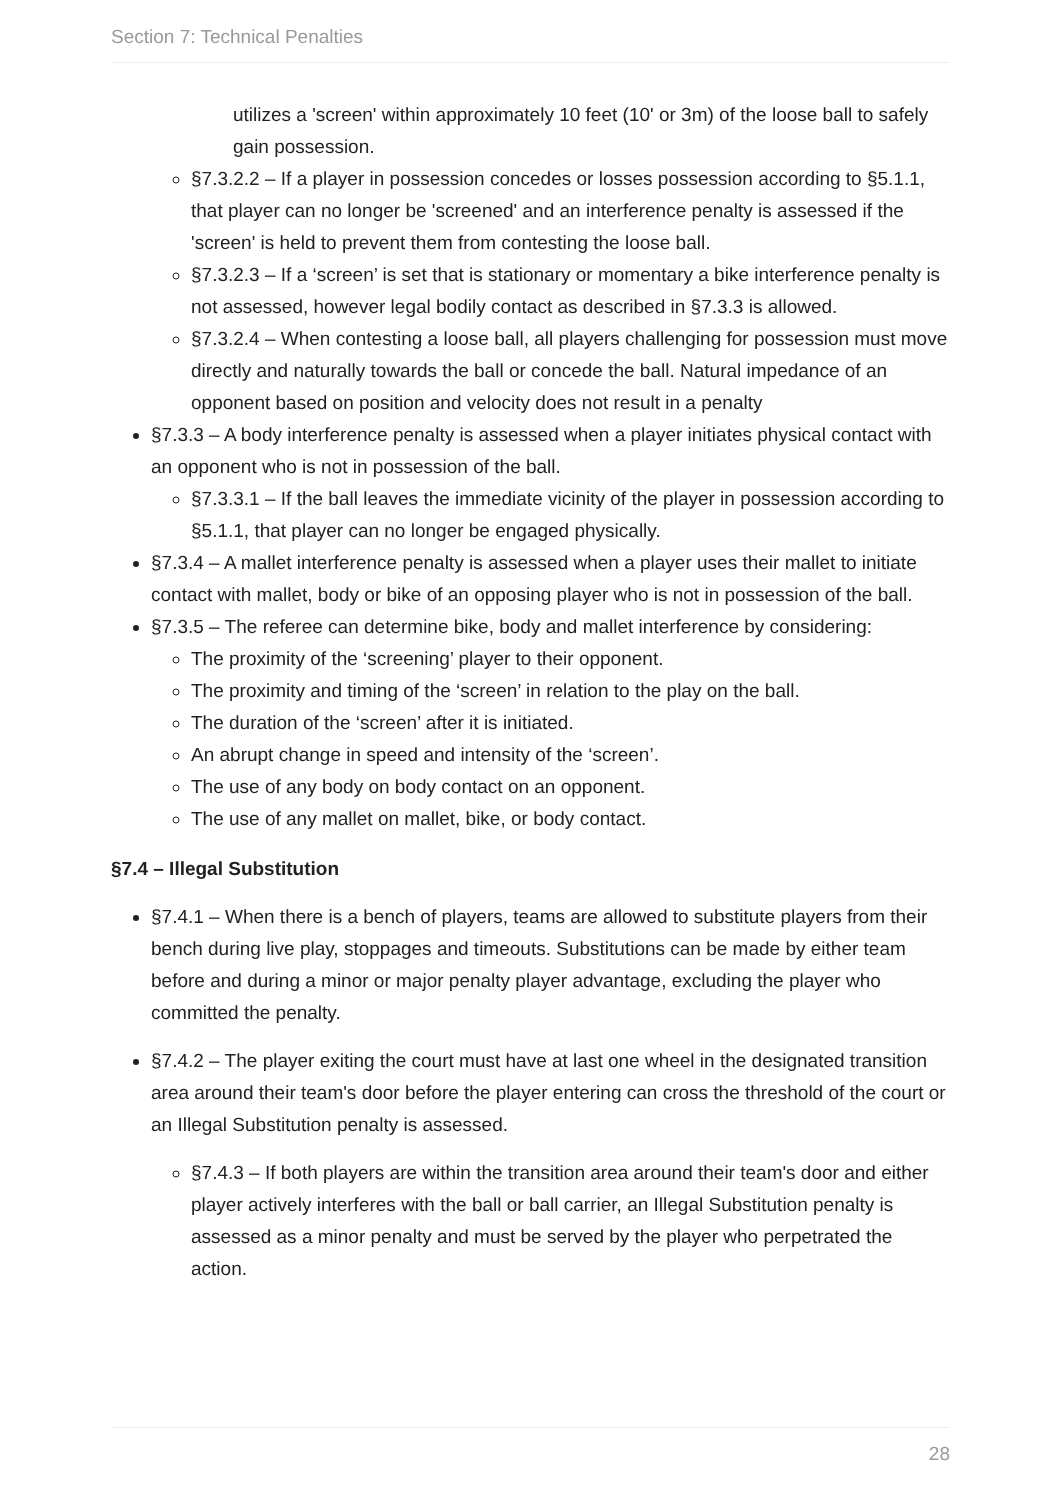Section 7: Technical Penalties
utilizes a 'screen' within approximately 10 feet (10' or 3m) of the loose ball to safely gain possession.
§7.3.2.2 – If a player in possession concedes or losses possession according to §5.1.1, that player can no longer be 'screened' and an interference penalty is assessed if the 'screen' is held to prevent them from contesting the loose ball.
§7.3.2.3 – If a ‘screen’ is set that is stationary or momentary a bike interference penalty is not assessed, however legal bodily contact as described in §7.3.3 is allowed.
§7.3.2.4 – When contesting a loose ball, all players challenging for possession must move directly and naturally towards the ball or concede the ball. Natural impedance of an opponent based on position and velocity does not result in a penalty
§7.3.3 – A body interference penalty is assessed when a player initiates physical contact with an opponent who is not in possession of the ball.
§7.3.3.1 – If the ball leaves the immediate vicinity of the player in possession according to §5.1.1, that player can no longer be engaged physically.
§7.3.4 – A mallet interference penalty is assessed when a player uses their mallet to initiate contact with mallet, body or bike of an opposing player who is not in possession of the ball.
§7.3.5 – The referee can determine bike, body and mallet interference by considering:
The proximity of the ‘screening’ player to their opponent.
The proximity and timing of the ‘screen’ in relation to the play on the ball.
The duration of the ‘screen’ after it is initiated.
An abrupt change in speed and intensity of the ‘screen’.
The use of any body on body contact on an opponent.
The use of any mallet on mallet, bike, or body contact.
§7.4 – Illegal Substitution
§7.4.1 – When there is a bench of players, teams are allowed to substitute players from their bench during live play, stoppages and timeouts. Substitutions can be made by either team before and during a minor or major penalty player advantage, excluding the player who committed the penalty.
§7.4.2 – The player exiting the court must have at last one wheel in the designated transition area around their team's door before the player entering can cross the threshold of the court or an Illegal Substitution penalty is assessed.
§7.4.3 – If both players are within the transition area around their team's door and either player actively interferes with the ball or ball carrier, an Illegal Substitution penalty is assessed as a minor penalty and must be served by the player who perpetrated the action.
28